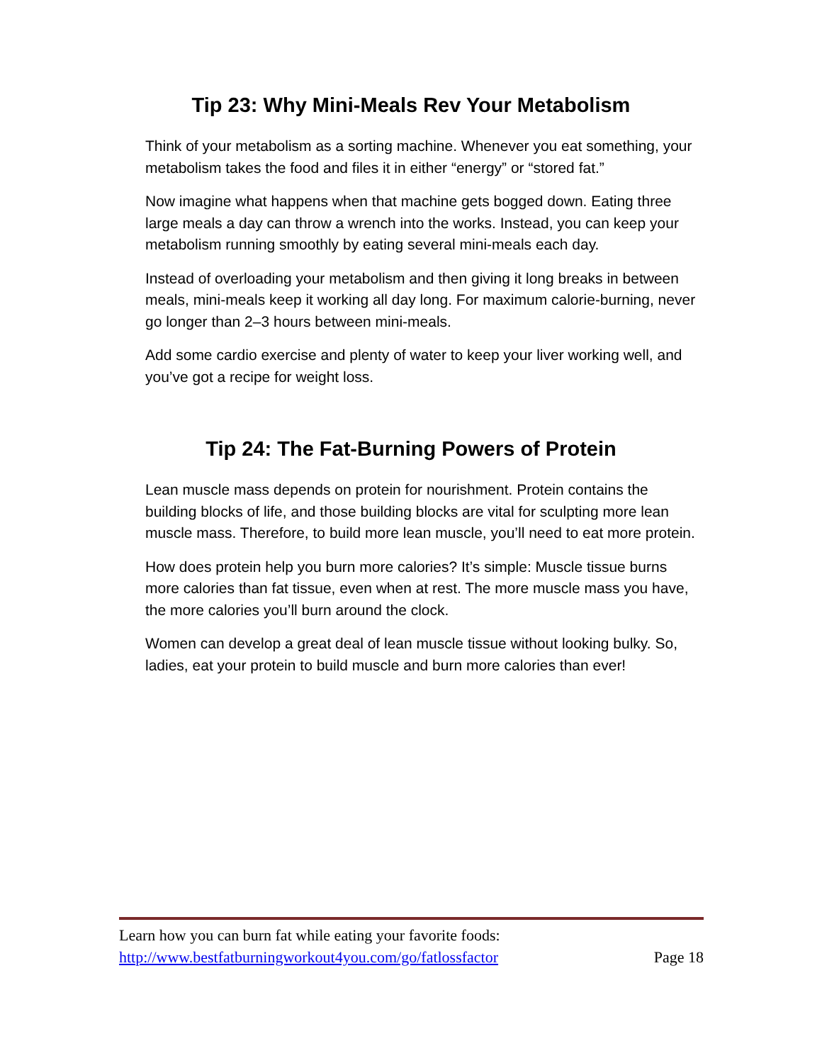Tip 23: Why Mini-Meals Rev Your Metabolism
Think of your metabolism as a sorting machine. Whenever you eat something, your metabolism takes the food and files it in either “energy” or “stored fat.”
Now imagine what happens when that machine gets bogged down. Eating three large meals a day can throw a wrench into the works. Instead, you can keep your metabolism running smoothly by eating several mini-meals each day.
Instead of overloading your metabolism and then giving it long breaks in between meals, mini-meals keep it working all day long. For maximum calorie-burning, never go longer than 2–3 hours between mini-meals.
Add some cardio exercise and plenty of water to keep your liver working well, and you’ve got a recipe for weight loss.
Tip 24: The Fat-Burning Powers of Protein
Lean muscle mass depends on protein for nourishment. Protein contains the building blocks of life, and those building blocks are vital for sculpting more lean muscle mass. Therefore, to build more lean muscle, you’ll need to eat more protein.
How does protein help you burn more calories? It’s simple: Muscle tissue burns more calories than fat tissue, even when at rest. The more muscle mass you have, the more calories you’ll burn around the clock.
Women can develop a great deal of lean muscle tissue without looking bulky. So, ladies, eat your protein to build muscle and burn more calories than ever!
Learn how you can burn fat while eating your favorite foods:
http://www.bestfatburningworkout4you.com/go/fatlossfactor Page 18